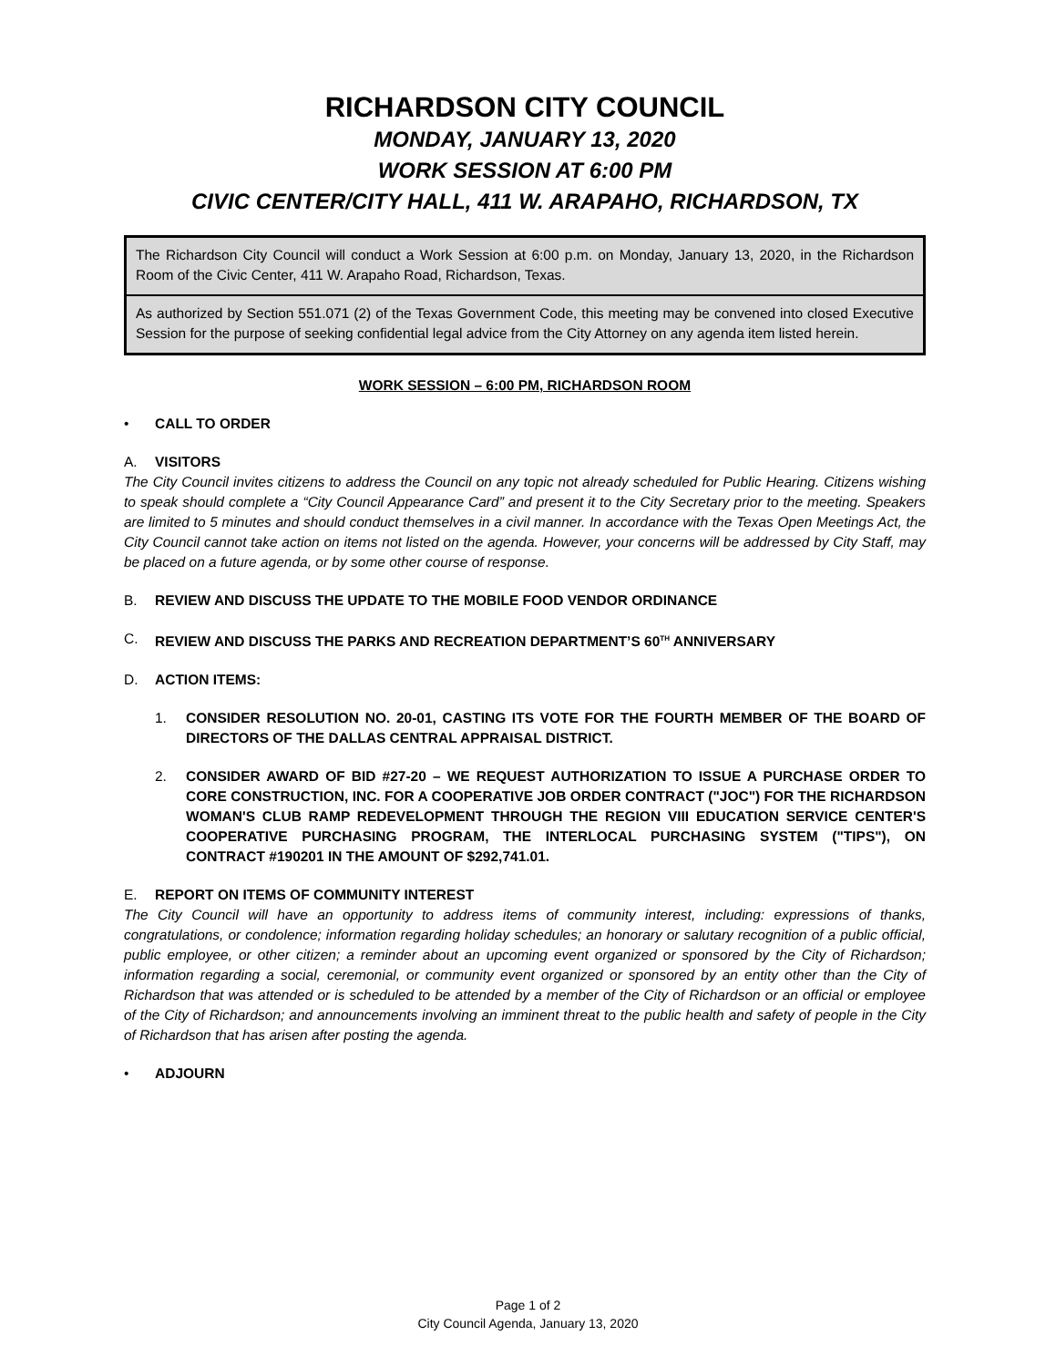RICHARDSON CITY COUNCIL
MONDAY, JANUARY 13, 2020
WORK SESSION AT 6:00 PM
CIVIC CENTER/CITY HALL, 411 W. ARAPAHO, RICHARDSON, TX
The Richardson City Council will conduct a Work Session at 6:00 p.m. on Monday, January 13, 2020, in the Richardson Room of the Civic Center, 411 W. Arapaho Road, Richardson, Texas.
As authorized by Section 551.071 (2) of the Texas Government Code, this meeting may be convened into closed Executive Session for the purpose of seeking confidential legal advice from the City Attorney on any agenda item listed herein.
WORK SESSION – 6:00 PM, RICHARDSON ROOM
• CALL TO ORDER
A. VISITORS
The City Council invites citizens to address the Council on any topic not already scheduled for Public Hearing. Citizens wishing to speak should complete a “City Council Appearance Card” and present it to the City Secretary prior to the meeting. Speakers are limited to 5 minutes and should conduct themselves in a civil manner. In accordance with the Texas Open Meetings Act, the City Council cannot take action on items not listed on the agenda. However, your concerns will be addressed by City Staff, may be placed on a future agenda, or by some other course of response.
B. REVIEW AND DISCUSS THE UPDATE TO THE MOBILE FOOD VENDOR ORDINANCE
C. REVIEW AND DISCUSS THE PARKS AND RECREATION DEPARTMENT’S 60<sup>TH</sup> ANNIVERSARY
D. ACTION ITEMS:
1. CONSIDER RESOLUTION NO. 20-01, CASTING ITS VOTE FOR THE FOURTH MEMBER OF THE BOARD OF DIRECTORS OF THE DALLAS CENTRAL APPRAISAL DISTRICT.
2. CONSIDER AWARD OF BID #27-20 – WE REQUEST AUTHORIZATION TO ISSUE A PURCHASE ORDER TO CORE CONSTRUCTION, INC. FOR A COOPERATIVE JOB ORDER CONTRACT ("JOC") FOR THE RICHARDSON WOMAN'S CLUB RAMP REDEVELOPMENT THROUGH THE REGION VIII EDUCATION SERVICE CENTER'S COOPERATIVE PURCHASING PROGRAM, THE INTERLOCAL PURCHASING SYSTEM ("TIPS"), ON CONTRACT #190201 IN THE AMOUNT OF $292,741.01.
E. REPORT ON ITEMS OF COMMUNITY INTEREST
The City Council will have an opportunity to address items of community interest, including: expressions of thanks, congratulations, or condolence; information regarding holiday schedules; an honorary or salutary recognition of a public official, public employee, or other citizen; a reminder about an upcoming event organized or sponsored by the City of Richardson; information regarding a social, ceremonial, or community event organized or sponsored by an entity other than the City of Richardson that was attended or is scheduled to be attended by a member of the City of Richardson or an official or employee of the City of Richardson; and announcements involving an imminent threat to the public health and safety of people in the City of Richardson that has arisen after posting the agenda.
• ADJOURN
Page 1 of 2
City Council Agenda, January 13, 2020